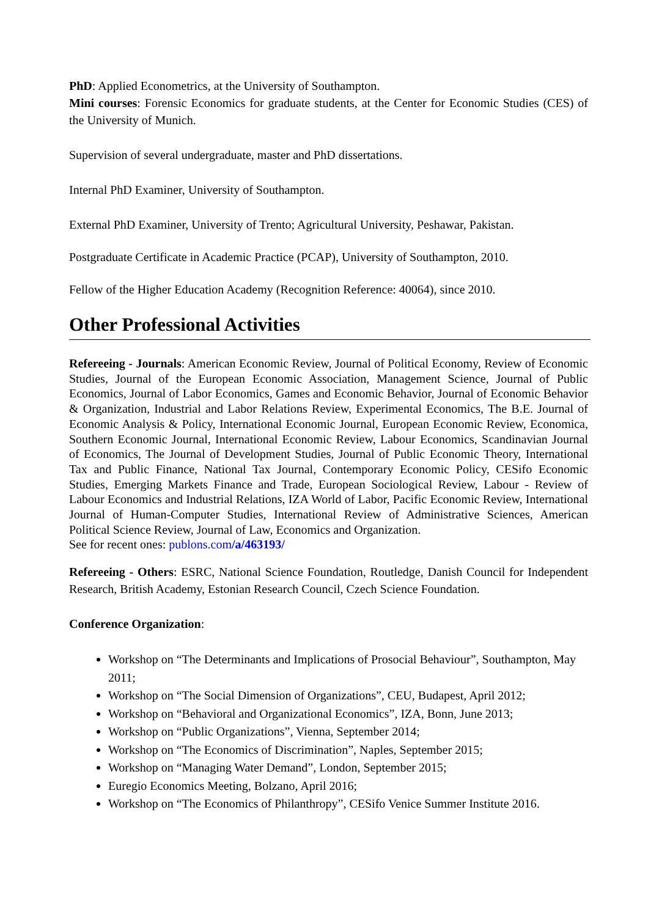PhD: Applied Econometrics, at the University of Southampton.
Mini courses: Forensic Economics for graduate students, at the Center for Economic Studies (CES) of the University of Munich.
Supervision of several undergraduate, master and PhD dissertations.
Internal PhD Examiner, University of Southampton.
External PhD Examiner, University of Trento; Agricultural University, Peshawar, Pakistan.
Postgraduate Certificate in Academic Practice (PCAP), University of Southampton, 2010.
Fellow of the Higher Education Academy (Recognition Reference: 40064), since 2010.
Other Professional Activities
Refereeing - Journals: American Economic Review, Journal of Political Economy, Review of Economic Studies, Journal of the European Economic Association, Management Science, Journal of Public Economics, Journal of Labor Economics, Games and Economic Behavior, Journal of Economic Behavior & Organization, Industrial and Labor Relations Review, Experimental Economics, The B.E. Journal of Economic Analysis & Policy, International Economic Journal, European Economic Review, Economica, Southern Economic Journal, International Economic Review, Labour Economics, Scandinavian Journal of Economics, The Journal of Development Studies, Journal of Public Economic Theory, International Tax and Public Finance, National Tax Journal, Contemporary Economic Policy, CESifo Economic Studies, Emerging Markets Finance and Trade, European Sociological Review, Labour - Review of Labour Economics and Industrial Relations, IZA World of Labor, Pacific Economic Review, International Journal of Human-Computer Studies, International Review of Administrative Sciences, American Political Science Review, Journal of Law, Economics and Organization.
See for recent ones: publons.com/a/463193/
Refereeing - Others: ESRC, National Science Foundation, Routledge, Danish Council for Independent Research, British Academy, Estonian Research Council, Czech Science Foundation.
Conference Organization:
Workshop on “The Determinants and Implications of Prosocial Behaviour”, Southampton, May 2011;
Workshop on “The Social Dimension of Organizations”, CEU, Budapest, April 2012;
Workshop on “Behavioral and Organizational Economics”, IZA, Bonn, June 2013;
Workshop on “Public Organizations”, Vienna, September 2014;
Workshop on “The Economics of Discrimination”, Naples, September 2015;
Workshop on “Managing Water Demand”, London, September 2015;
Euregio Economics Meeting, Bolzano, April 2016;
Workshop on “The Economics of Philanthropy”, CESifo Venice Summer Institute 2016.